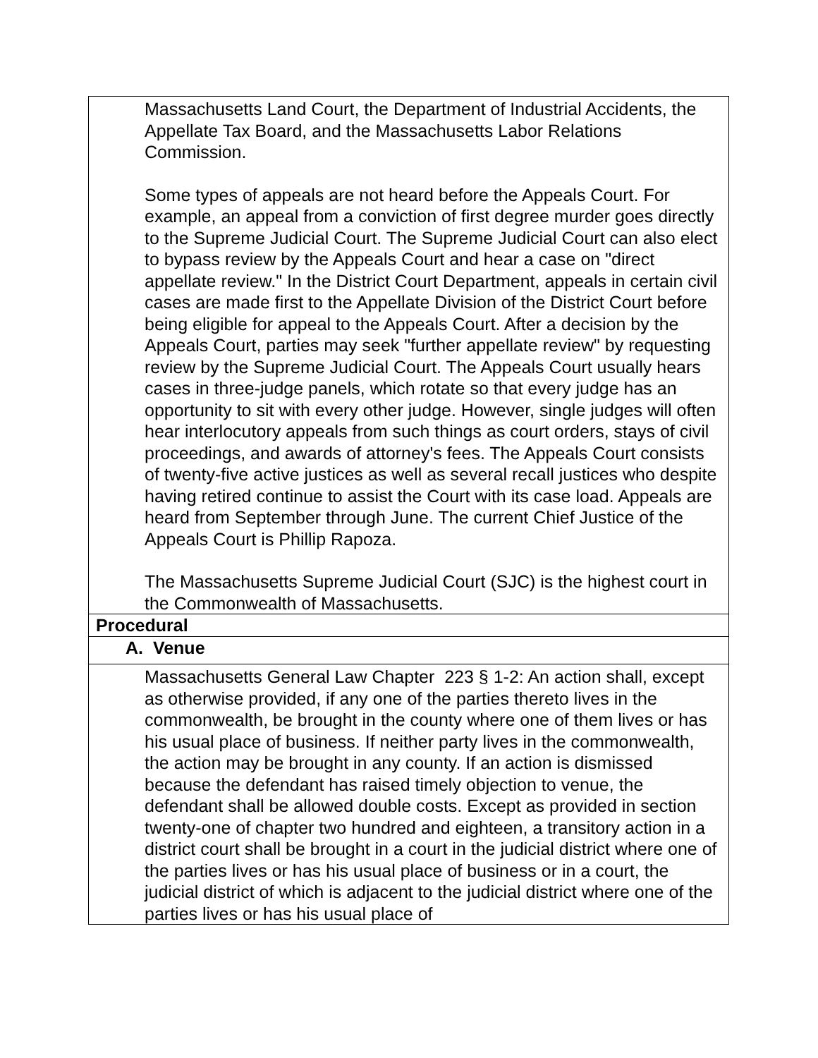| Massachusetts Land Court, the Department of Industrial Accidents, the Appellate Tax Board, and the Massachusetts Labor Relations Commission. Some types of appeals are not heard before the Appeals Court. For example, an appeal from a conviction of first degree murder goes directly to the Supreme Judicial Court. The Supreme Judicial Court can also elect to bypass review by the Appeals Court and hear a case on "direct appellate review." In the District Court Department, appeals in certain civil cases are made first to the Appellate Division of the District Court before being eligible for appeal to the Appeals Court. After a decision by the Appeals Court, parties may seek "further appellate review" by requesting review by the Supreme Judicial Court. The Appeals Court usually hears cases in three-judge panels, which rotate so that every judge has an opportunity to sit with every other judge. However, single judges will often hear interlocutory appeals from such things as court orders, stays of civil proceedings, and awards of attorney's fees. The Appeals Court consists of twenty-five active justices as well as several recall justices who despite having retired continue to assist the Court with its case load. Appeals are heard from September through June. The current Chief Justice of the Appeals Court is Phillip Rapoza. The Massachusetts Supreme Judicial Court (SJC) is the highest court in the Commonwealth of Massachusetts. |
| Procedural |
| A. Venue |
| Massachusetts General Law Chapter 223 § 1-2: An action shall, except as otherwise provided, if any one of the parties thereto lives in the commonwealth, be brought in the county where one of them lives or has his usual place of business. If neither party lives in the commonwealth, the action may be brought in any county. If an action is dismissed because the defendant has raised timely objection to venue, the defendant shall be allowed double costs. Except as provided in section twenty-one of chapter two hundred and eighteen, a transitory action in a district court shall be brought in a court in the judicial district where one of the parties lives or has his usual place of business or in a court, the judicial district of which is adjacent to the judicial district where one of the parties lives or has his usual place of |